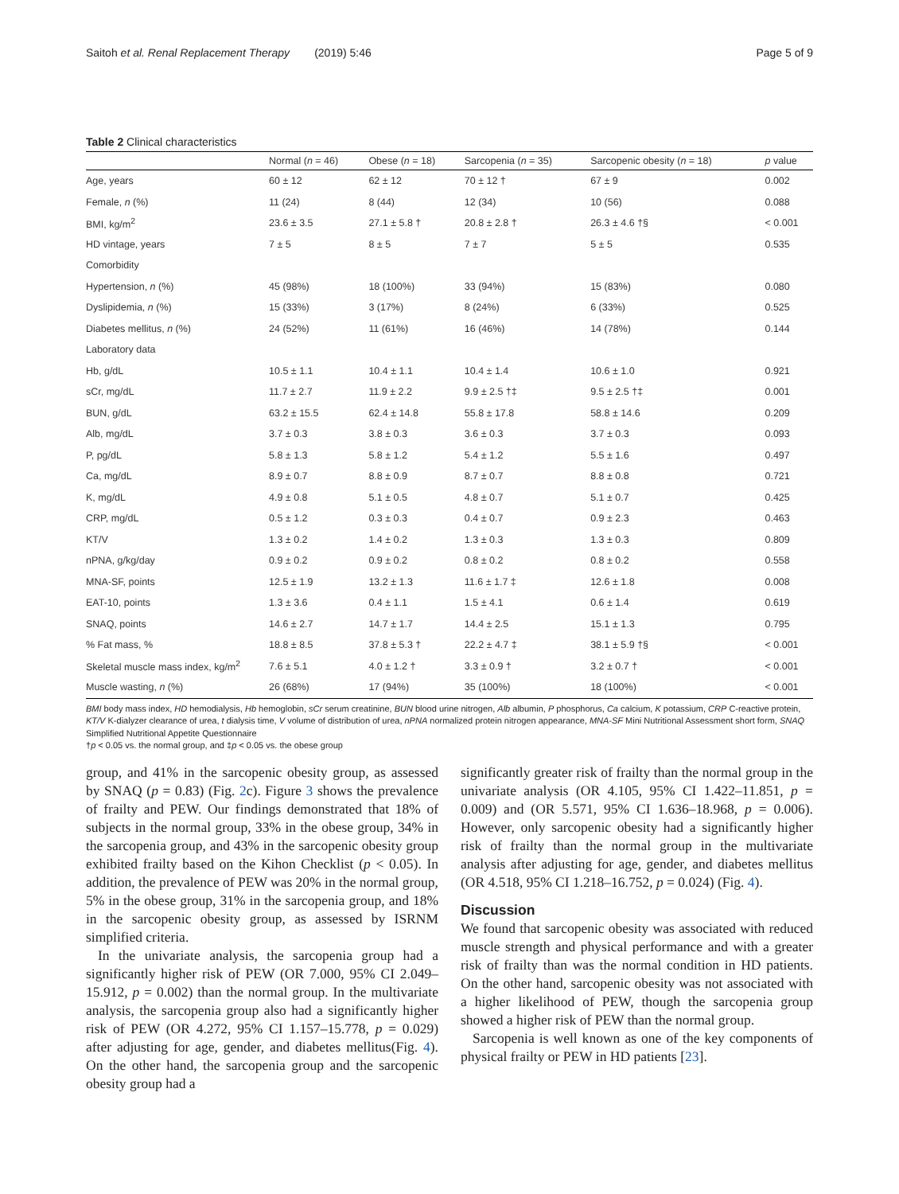Saitoh et al. Renal Replacement Therapy (2019) 5:46 Page 5 of 9
Table 2 Clinical characteristics
| | Normal ( n = 46) | Obese ( n = 18) | Sarcopenia ( n = 35) | Sarcopenic obesity ( n = 18) | p value |
| --- | --- | --- | --- | --- | --- |
| Age, years | 60 ± 12 | 62 ± 12 | 70 ± 12 † | 67 ± 9 | 0.002 |
| Female, n (%) | 11 (24) | 8 (44) | 12 (34) | 10 (56) | 0.088 |
| BMI, kg/m<sup>2</sup> | 23.6 ± 3.5 | 27.1 ± 5.8 † | 20.8 ± 2.8 † | 26.3 ± 4.6 †§ | < 0.001 |
| HD vintage, years | 7 ± 5 | 8 ± 5 | 7 ± 7 | 5 ± 5 | 0.535 |
| Comorbidity | | | | | |
| Hypertension, n (%) | 45 (98%) | 18 (100%) | 33 (94%) | 15 (83%) | 0.080 |
| Dyslipidemia, n (%) | 15 (33%) | 3 (17%) | 8 (24%) | 6 (33%) | 0.525 |
| Diabetes mellitus, n (%) | 24 (52%) | 11 (61%) | 16 (46%) | 14 (78%) | 0.144 |
| Laboratory data | | | | | |
| Hb, g/dL | 10.5 ± 1.1 | 10.4 ± 1.1 | 10.4 ± 1.4 | 10.6 ± 1.0 | 0.921 |
| sCr, mg/dL | 11.7 ± 2.7 | 11.9 ± 2.2 | 9.9 ± 2.5 †‡ | 9.5 ± 2.5 †‡ | 0.001 |
| BUN, g/dL | 63.2 ± 15.5 | 62.4 ± 14.8 | 55.8 ± 17.8 | 58.8 ± 14.6 | 0.209 |
| Alb, mg/dL | 3.7 ± 0.3 | 3.8 ± 0.3 | 3.6 ± 0.3 | 3.7 ± 0.3 | 0.093 |
| P, pg/dL | 5.8 ± 1.3 | 5.8 ± 1.2 | 5.4 ± 1.2 | 5.5 ± 1.6 | 0.497 |
| Ca, mg/dL | 8.9 ± 0.7 | 8.8 ± 0.9 | 8.7 ± 0.7 | 8.8 ± 0.8 | 0.721 |
| K, mg/dL | 4.9 ± 0.8 | 5.1 ± 0.5 | 4.8 ± 0.7 | 5.1 ± 0.7 | 0.425 |
| CRP, mg/dL | 0.5 ± 1.2 | 0.3 ± 0.3 | 0.4 ± 0.7 | 0.9 ± 2.3 | 0.463 |
| KT/V | 1.3 ± 0.2 | 1.4 ± 0.2 | 1.3 ± 0.3 | 1.3 ± 0.3 | 0.809 |
| nPNA, g/kg/day | 0.9 ± 0.2 | 0.9 ± 0.2 | 0.8 ± 0.2 | 0.8 ± 0.2 | 0.558 |
| MNA-SF, points | 12.5 ± 1.9 | 13.2 ± 1.3 | 11.6 ± 1.7 ‡ | 12.6 ± 1.8 | 0.008 |
| EAT-10, points | 1.3 ± 3.6 | 0.4 ± 1.1 | 1.5 ± 4.1 | 0.6 ± 1.4 | 0.619 |
| SNAQ, points | 14.6 ± 2.7 | 14.7 ± 1.7 | 14.4 ± 2.5 | 15.1 ± 1.3 | 0.795 |
| % Fat mass, % | 18.8 ± 8.5 | 37.8 ± 5.3 † | 22.2 ± 4.7 ‡ | 38.1 ± 5.9 †§ | < 0.001 |
| Skeletal muscle mass index, kg/m<sup>2</sup> | 7.6 ± 5.1 | 4.0 ± 1.2 † | 3.3 ± 0.9 † | 3.2 ± 0.7 † | < 0.001 |
| Muscle wasting, n (%) | 26 (68%) | 17 (94%) | 35 (100%) | 18 (100%) | < 0.001 |
BMI body mass index, HD hemodialysis, Hb hemoglobin, sCr serum creatinine, BUN blood urine nitrogen, Alb albumin, P phosphorus, Ca calcium, K potassium, CRP C-reactive protein, KT/V K-dialyzer clearance of urea, t dialysis time, V volume of distribution of urea, nPNA normalized protein nitrogen appearance, MNA-SF Mini Nutritional Assessment short form, SNAQ Simplified Nutritional Appetite Questionnaire
†p < 0.05 vs. the normal group, and ‡p < 0.05 vs. the obese group
group, and 41% in the sarcopenic obesity group, as assessed by SNAQ (p = 0.83) (Fig. 2c). Figure 3 shows the prevalence of frailty and PEW. Our findings demonstrated that 18% of subjects in the normal group, 33% in the obese group, 34% in the sarcopenia group, and 43% in the sarcopenic obesity group exhibited frailty based on the Kihon Checklist (p < 0.05). In addition, the prevalence of PEW was 20% in the normal group, 5% in the obese group, 31% in the sarcopenia group, and 18% in the sarcopenic obesity group, as assessed by ISRNM simplified criteria.
In the univariate analysis, the sarcopenia group had a significantly higher risk of PEW (OR 7.000, 95% CI 2.049–15.912, p = 0.002) than the normal group. In the multivariate analysis, the sarcopenia group also had a significantly higher risk of PEW (OR 4.272, 95% CI 1.157–15.778, p = 0.029) after adjusting for age, gender, and diabetes mellitus(Fig. 4). On the other hand, the sarcopenia group and the sarcopenic obesity group had a
significantly greater risk of frailty than the normal group in the univariate analysis (OR 4.105, 95% CI 1.422–11.851, p = 0.009) and (OR 5.571, 95% CI 1.636–18.968, p = 0.006). However, only sarcopenic obesity had a significantly higher risk of frailty than the normal group in the multivariate analysis after adjusting for age, gender, and diabetes mellitus (OR 4.518, 95% CI 1.218–16.752, p = 0.024) (Fig. 4).
Discussion
We found that sarcopenic obesity was associated with reduced muscle strength and physical performance and with a greater risk of frailty than was the normal condition in HD patients. On the other hand, sarcopenic obesity was not associated with a higher likelihood of PEW, though the sarcopenia group showed a higher risk of PEW than the normal group.
Sarcopenia is well known as one of the key components of physical frailty or PEW in HD patients [23].